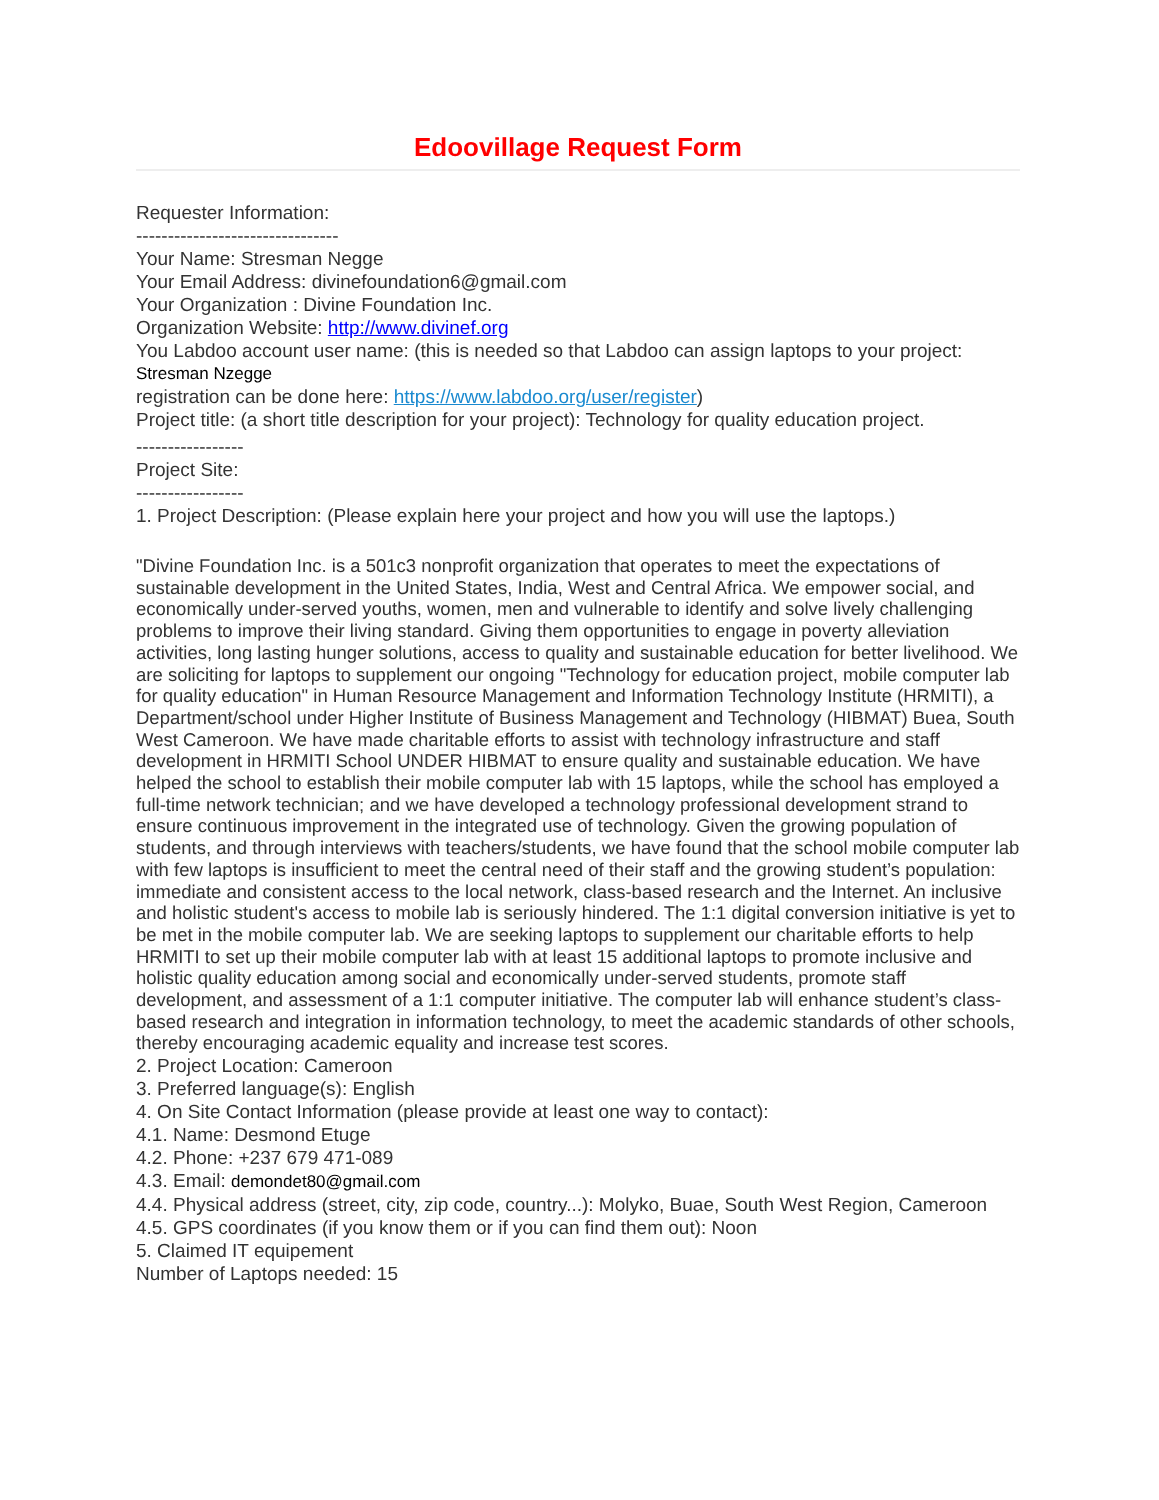Edoovillage Request Form
Requester Information:
--------------------------------
Your Name: Stresman Negge
Your Email Address: divinefoundation6@gmail.com
Your Organization : Divine Foundation Inc.
Organization Website: http://www.divinef.org
You Labdoo account user name: (this is needed so that Labdoo can assign laptops to your project:
Stresman Nzegge
registration can be done here: https://www.labdoo.org/user/register)
Project title: (a short title description for your project): Technology for quality education project.
-----------------
Project Site:
-----------------
1. Project Description: (Please explain here your project and how you will use the laptops.)
"Divine Foundation Inc. is a 501c3 nonprofit organization that operates to meet the expectations of sustainable development in the United States, India, West and Central Africa. We empower social, and economically under-served youths, women, men and vulnerable to identify and solve lively challenging problems to improve their living standard. Giving them opportunities to engage in poverty alleviation activities, long lasting hunger solutions, access to quality and sustainable education for better livelihood. We are soliciting for laptops to supplement our ongoing "Technology for education project, mobile computer lab for quality education" in Human Resource Management and Information Technology Institute (HRMITI), a Department/school under Higher Institute of Business Management and Technology (HIBMAT) Buea, South West Cameroon. We have made charitable efforts to assist with technology infrastructure and staff development in HRMITI School UNDER HIBMAT to ensure quality and sustainable education. We have helped the school to establish their mobile computer lab with 15 laptops, while the school has employed a full-time network technician; and we have developed a technology professional development strand to ensure continuous improvement in the integrated use of technology. Given the growing population of students, and through interviews with teachers/students, we have found that the school mobile computer lab with few laptops is insufficient to meet the central need of their staff and the growing student’s population: immediate and consistent access to the local network, class-based research and the Internet. An inclusive and holistic student's access to mobile lab is seriously hindered. The 1:1 digital conversion initiative is yet to be met in the mobile computer lab. We are seeking laptops to supplement our charitable efforts to help HRMITI to set up their mobile computer lab with at least 15 additional laptops to promote inclusive and holistic quality education among social and economically under-served students, promote staff development, and assessment of a 1:1 computer initiative. The computer lab will enhance student’s class-based research and integration in information technology, to meet the academic standards of other schools, thereby encouraging academic equality and increase test scores.
2. Project Location: Cameroon
3. Preferred language(s): English
4. On Site Contact Information (please provide at least one way to contact):
4.1. Name: Desmond Etuge
4.2. Phone: +237 679 471-089
4.3. Email: demondet80@gmail.com
4.4. Physical address (street, city, zip code, country...): Molyko, Buae, South West Region, Cameroon
4.5. GPS coordinates (if you know them or if you can find them out): Noon
5. Claimed IT equipement
Number of Laptops needed: 15